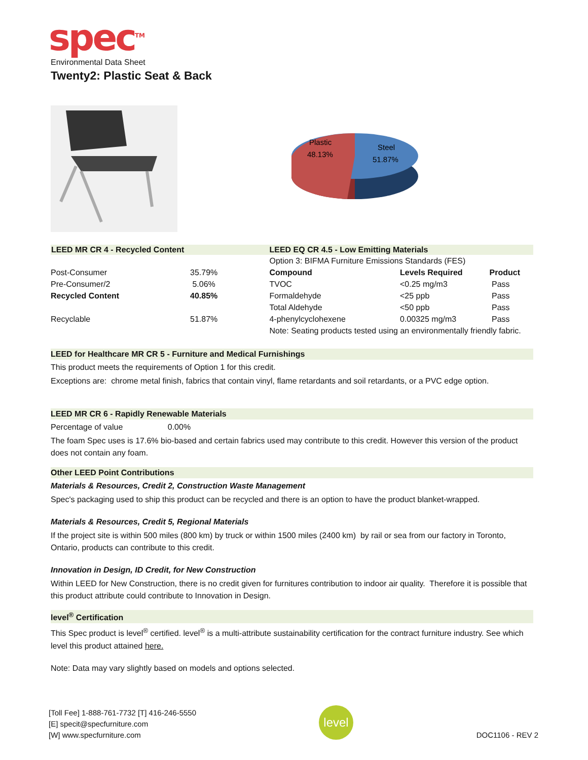spec<sup>TM</sup>
Environmental Data Sheet
Twenty2: Plastic Seat & Back
Plastic
48.13%
Steel
51.87%
| LEED MR CR 4 - Recycled Content | | LEED EQ CR 4.5 - Low Emitting Materials | | |
| --- | --- | --- | --- | --- |
| | | Option 3: BIFMA Furniture Emissions Standards (FES) | | |
| Post-Consumer | 35.79% | Compound | Levels Required | Product |
| Pre-Consumer/2 | 5.06% | TVOC | <0.25 mg/m3 | Pass |
| Recycled Content | 40.85% | Formaldehyde | <25 ppb | Pass |
| | | Total Aldehyde | <50 ppb | Pass |
| Recyclable | 51.87% | 4-phenylcyclohexene | 0.00325 mg/m3 | Pass |
| | | Note: Seating products tested using an environmentally friendly fabric. | | |
LEED for Healthcare MR CR 5 - Furniture and Medical Furnishings
This product meets the requirements of Option 1 for this credit.
Exceptions are: chrome metal finish, fabrics that contain vinyl, flame retardants and soil retardants, or a PVC edge option.
LEED MR CR 6 - Rapidly Renewable Materials
Percentage of value 0.00%
The foam Spec uses is 17.6% bio-based and certain fabrics used may contribute to this credit. However this version of the product does not contain any foam.
Other LEED Point Contributions
Materials & Resources, Credit 2, Construction Waste Management
Spec's packaging used to ship this product can be recycled and there is an option to have the product blanket-wrapped.
Materials & Resources, Credit 5, Regional Materials
If the project site is within 500 miles (800 km) by truck or within 1500 miles (2400 km) by rail or sea from our factory in Toronto, Ontario, products can contribute to this credit.
Innovation in Design, ID Credit, for New Construction
Within LEED for New Construction, there is no credit given for furnitures contribution to indoor air quality. Therefore it is possible that this product attribute could contribute to Innovation in Design.
level<sup>®</sup> Certification
This Spec product is level<sup>®</sup> certified. level<sup>®</sup> is a multi-attribute sustainability certification for the contract furniture industry. See which level this product attained here.
Note: Data may vary slightly based on models and options selected.
[Toll Fee] 1-888-761-7732 [T] 416-246-5550
[E] specit@specfurniture.com
[W] www.specfurniture.com
level
DOC1106 - REV 2